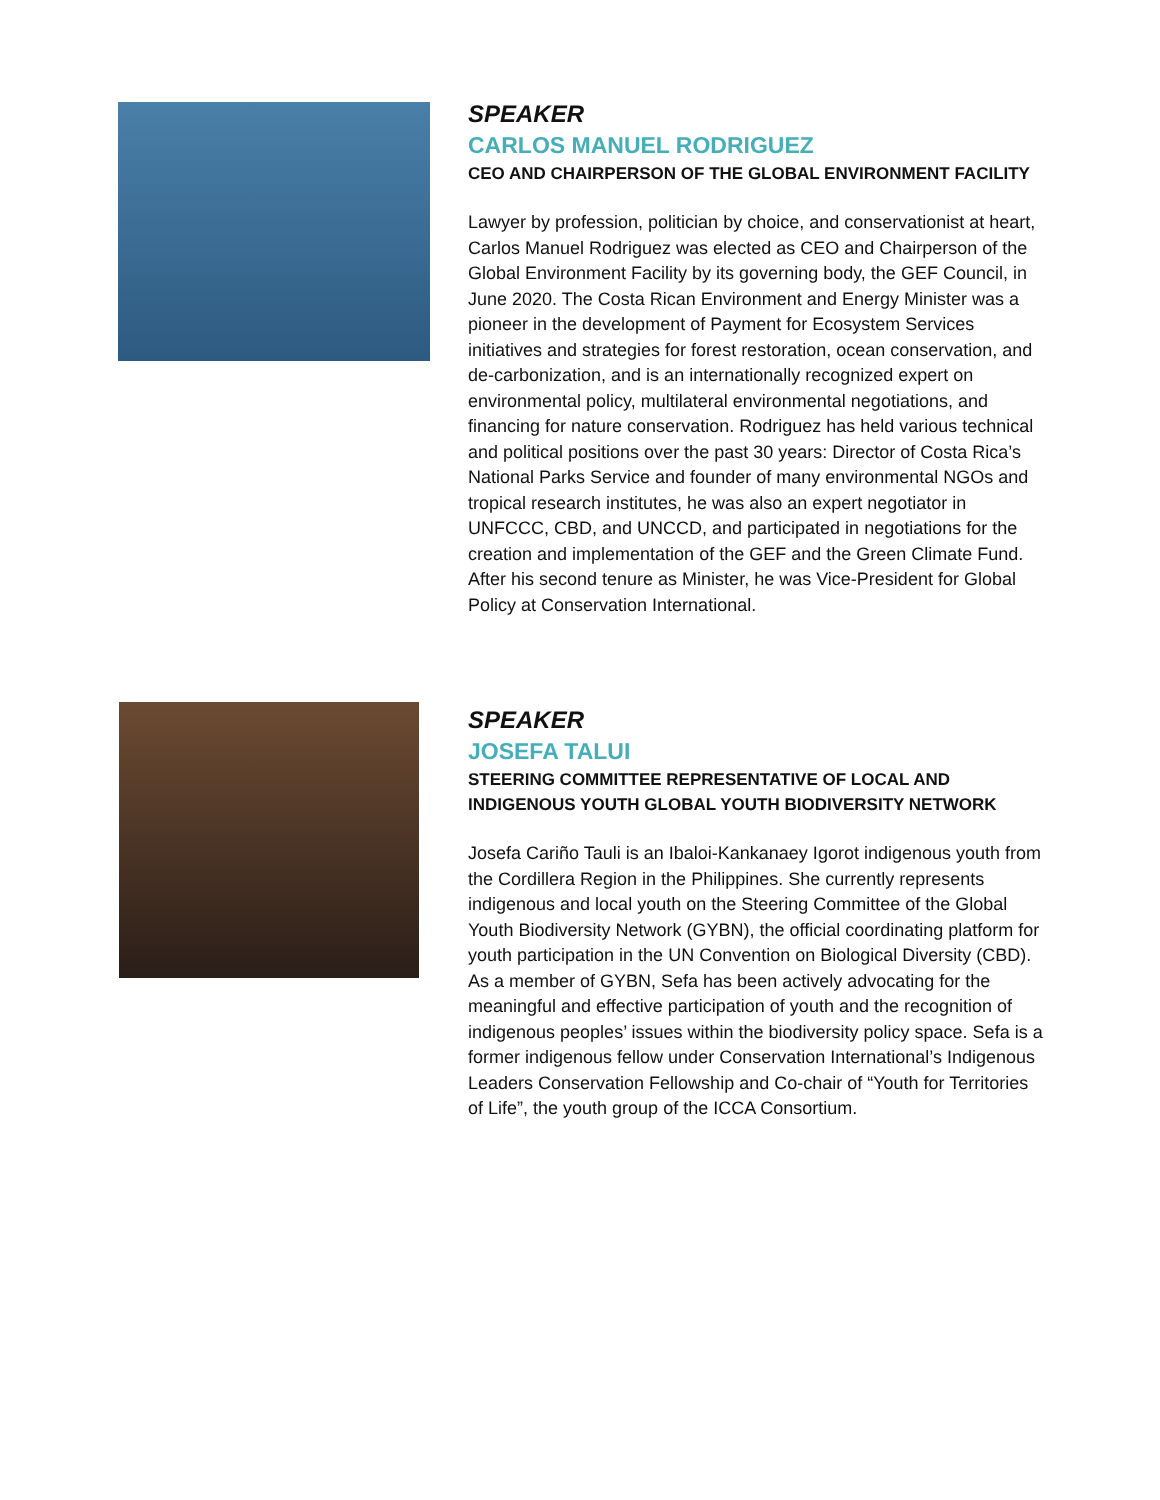SPEAKER
CARLOS MANUEL RODRIGUEZ
CEO AND CHAIRPERSON OF THE GLOBAL ENVIRONMENT FACILITY
Lawyer by profession, politician by choice, and conservationist at heart, Carlos Manuel Rodriguez was elected as CEO and Chairperson of the Global Environment Facility by its governing body, the GEF Council, in June 2020. The Costa Rican Environment and Energy Minister was a pioneer in the development of Payment for Ecosystem Services initiatives and strategies for forest restoration, ocean conservation, and de-carbonization, and is an internationally recognized expert on environmental policy, multilateral environmental negotiations, and financing for nature conservation. Rodriguez has held various technical and political positions over the past 30 years: Director of Costa Rica’s National Parks Service and founder of many environmental NGOs and tropical research institutes, he was also an expert negotiator in UNFCCC, CBD, and UNCCD, and participated in negotiations for the creation and implementation of the GEF and the Green Climate Fund. After his second tenure as Minister, he was Vice-President for Global Policy at Conservation International.
SPEAKER
JOSEFA TALUI
STEERING COMMITTEE REPRESENTATIVE OF LOCAL AND INDIGENOUS YOUTH GLOBAL YOUTH BIODIVERSITY NETWORK
Josefa Cariño Tauli is an Ibaloi-Kankanaey Igorot indigenous youth from the Cordillera Region in the Philippines. She currently represents indigenous and local youth on the Steering Committee of the Global Youth Biodiversity Network (GYBN), the official coordinating platform for youth participation in the UN Convention on Biological Diversity (CBD). As a member of GYBN, Sefa has been actively advocating for the meaningful and effective participation of youth and the recognition of indigenous peoples’ issues within the biodiversity policy space. Sefa is a former indigenous fellow under Conservation International’s Indigenous Leaders Conservation Fellowship and Co-chair of “Youth for Territories of Life”, the youth group of the ICCA Consortium.